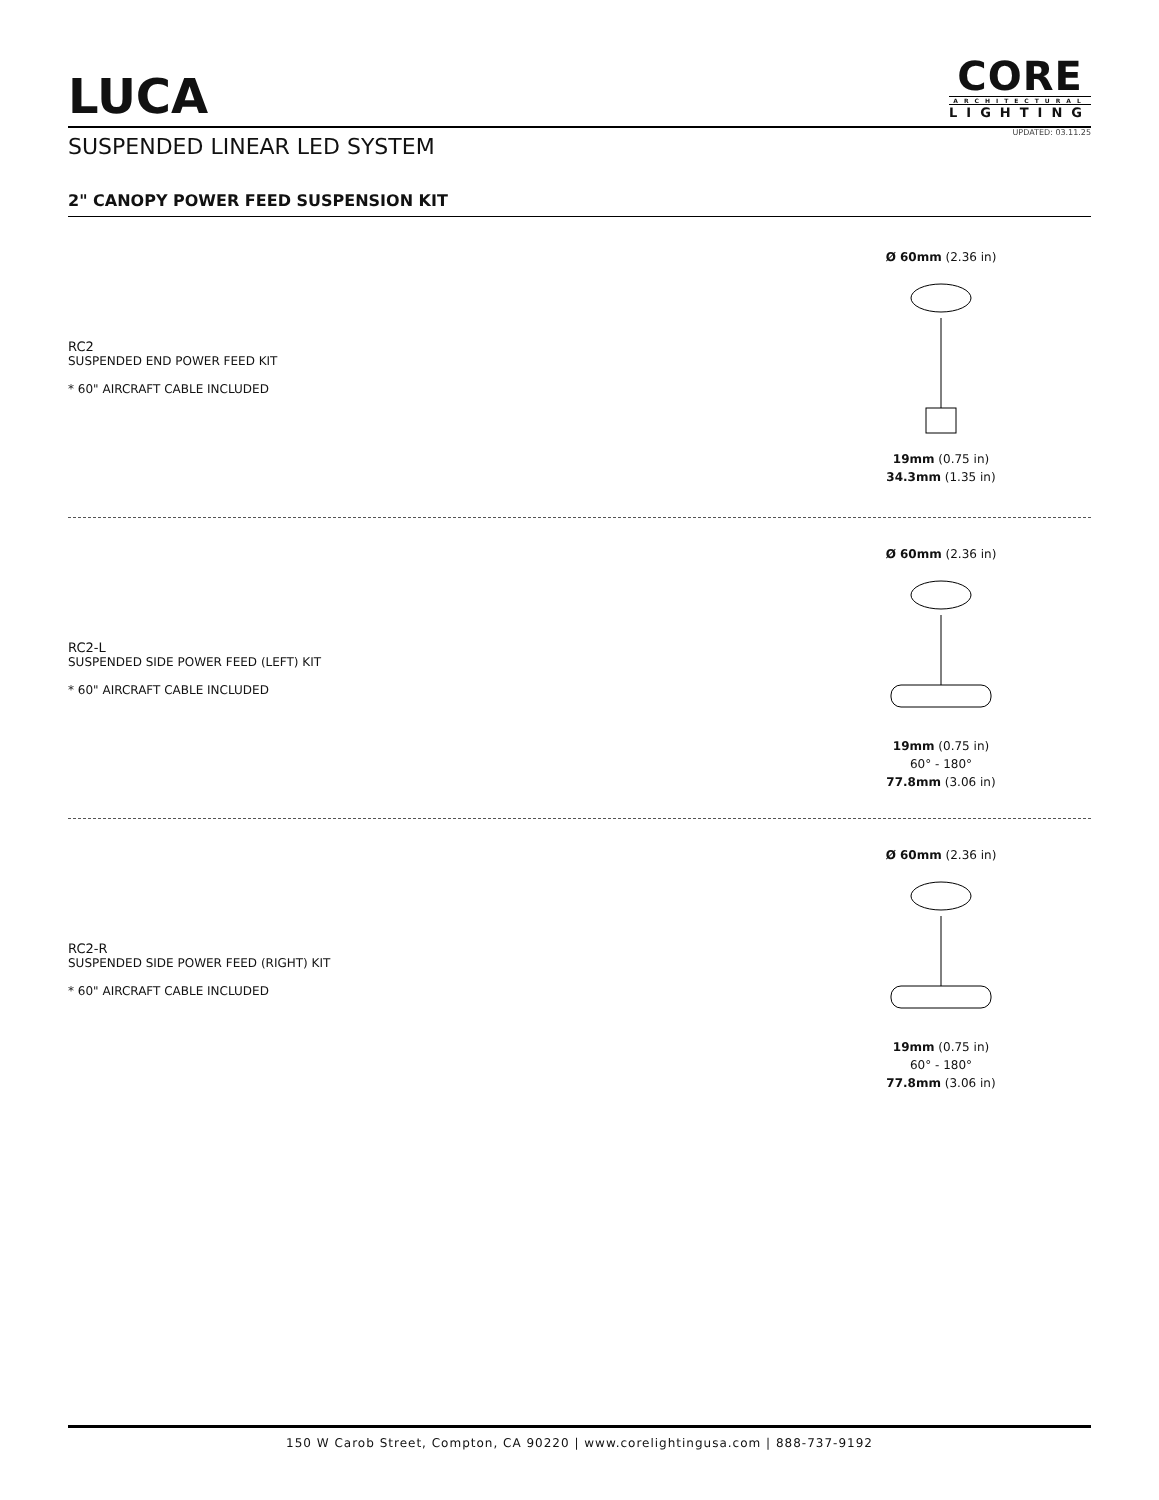LUCA
CORE
ARCHITECTURAL
LIGHTING
SUSPENDED LINEAR LED SYSTEM
UPDATED: 03.11.25
2" CANOPY POWER FEED SUSPENSION KIT
RC2
SUSPENDED END POWER FEED KIT
* 60" AIRCRAFT CABLE INCLUDED
Ø 60mm (2.36 in)
19mm (0.75 in)
34.3mm (1.35 in)
RC2-L
SUSPENDED SIDE POWER FEED (LEFT) KIT
* 60" AIRCRAFT CABLE INCLUDED
Ø 60mm (2.36 in)
19mm (0.75 in)
60° - 180°
77.8mm (3.06 in)
RC2-R
SUSPENDED SIDE POWER FEED (RIGHT) KIT
* 60" AIRCRAFT CABLE INCLUDED
Ø 60mm (2.36 in)
19mm (0.75 in)
60° - 180°
77.8mm (3.06 in)
150 W Carob Street, Compton, CA 90220 | www.corelightingusa.com | 888-737-9192